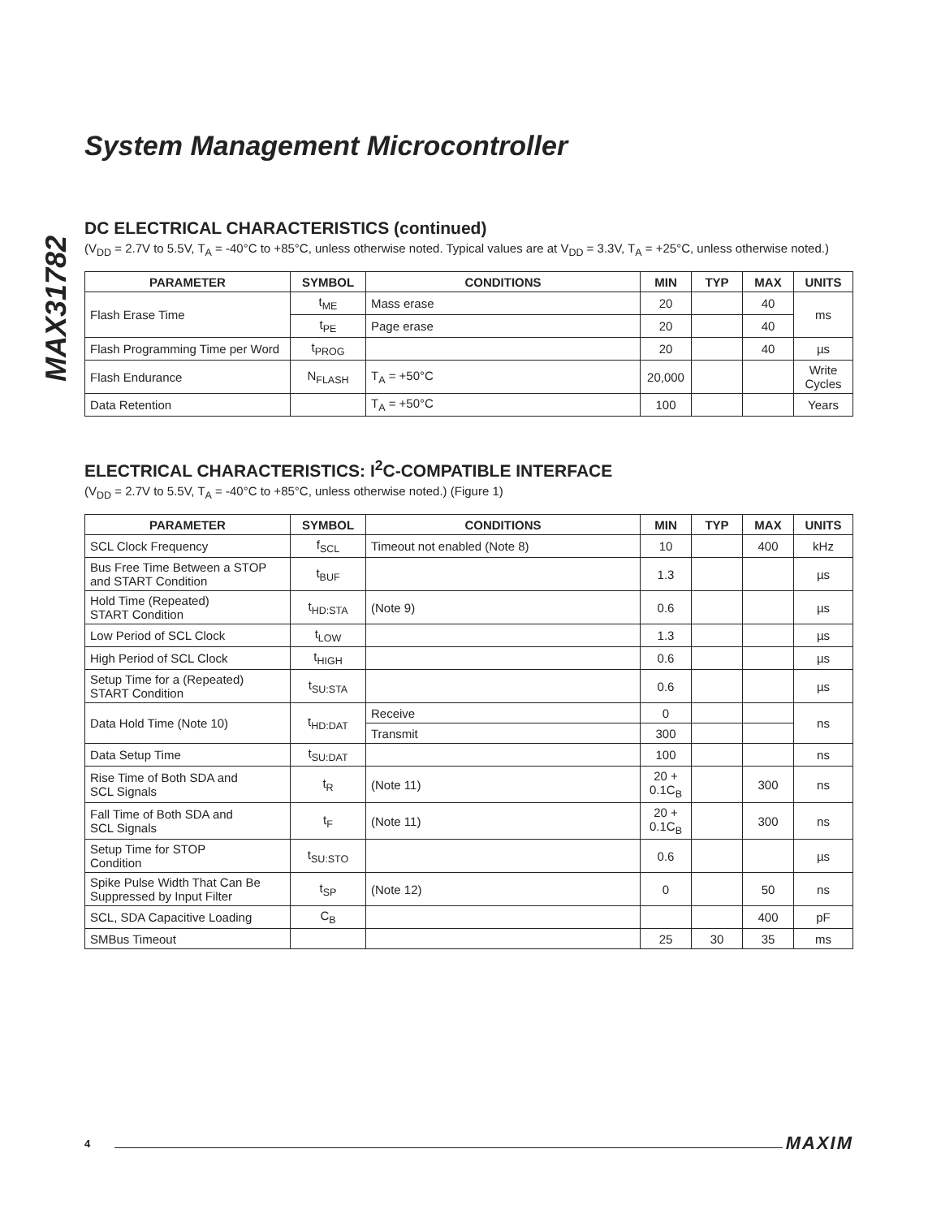MAX31782
System Management Microcontroller
DC ELECTRICAL CHARACTERISTICS (continued)
(V<sub>DD</sub> = 2.7V to 5.5V, T<sub>A</sub> = -40°C to +85°C, unless otherwise noted. Typical values are at V<sub>DD</sub> = 3.3V, T<sub>A</sub> = +25°C, unless otherwise noted.)
| PARAMETER | SYMBOL | CONDITIONS | MIN | TYP | MAX | UNITS |
| --- | --- | --- | --- | --- | --- | --- |
| Flash Erase Time | t<sub>ME</sub> | Mass erase | 20 | | 40 | ms |
| | t<sub>PE</sub> | Page erase | 20 | | 40 | |
| Flash Programming Time per Word | t<sub>PROG</sub> | | 20 | | 40 | µs |
| Flash Endurance | N<sub>FLASH</sub> | T<sub>A</sub> = +50°C | 20,000 | | | Write Cycles |
| Data Retention | | T<sub>A</sub> = +50°C | 100 | | | Years |
ELECTRICAL CHARACTERISTICS: I<sup>2</sup>C-COMPATIBLE INTERFACE
(V<sub>DD</sub> = 2.7V to 5.5V, T<sub>A</sub> = -40°C to +85°C, unless otherwise noted.) (Figure 1)
| PARAMETER | SYMBOL | CONDITIONS | MIN | TYP | MAX | UNITS |
| --- | --- | --- | --- | --- | --- | --- |
| SCL Clock Frequency | f<sub>SCL</sub> | Timeout not enabled (Note 8) | 10 | | 400 | kHz |
| Bus Free Time Between a STOP and START Condition | t<sub>BUF</sub> | | 1.3 | | | µs |
| Hold Time (Repeated) START Condition | t<sub>HD:STA</sub> | (Note 9) | 0.6 | | | µs |
| Low Period of SCL Clock | t<sub>LOW</sub> | | 1.3 | | | µs |
| High Period of SCL Clock | t<sub>HIGH</sub> | | 0.6 | | | µs |
| Setup Time for a (Repeated) START Condition | t<sub>SU:STA</sub> | | 0.6 | | | µs |
| Data Hold Time (Note 10) | t<sub>HD:DAT</sub> | Receive | 0 | | | ns |
| | | Transmit | 300 | | | |
| Data Setup Time | t<sub>SU:DAT</sub> | | 100 | | | ns |
| Rise Time of Both SDA and SCL Signals | t<sub>R</sub> | (Note 11) | 20 + 0.1C<sub>B</sub> | | 300 | ns |
| Fall Time of Both SDA and SCL Signals | t<sub>F</sub> | (Note 11) | 20 + 0.1C<sub>B</sub> | | 300 | ns |
| Setup Time for STOP Condition | t<sub>SU:STO</sub> | | 0.6 | | | µs |
| Spike Pulse Width That Can Be Suppressed by Input Filter | t<sub>SP</sub> | (Note 12) | 0 | | 50 | ns |
| SCL, SDA Capacitive Loading | C<sub>B</sub> | | | | 400 | pF |
| SMBus Timeout | | | 25 | 30 | 35 | ms |
4 MAXIM